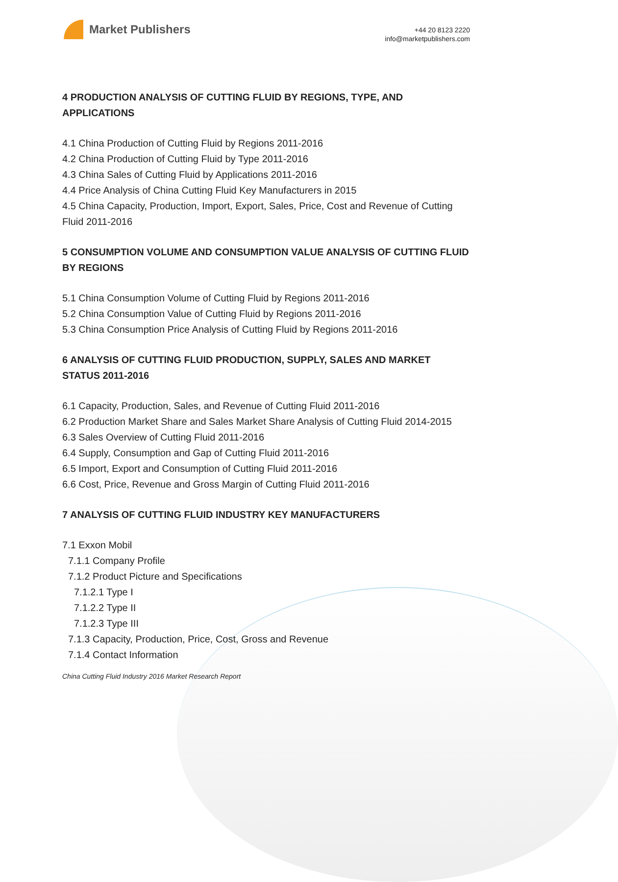Market Publishers
+44 20 8123 2220
info@marketpublishers.com
4 PRODUCTION ANALYSIS OF CUTTING FLUID BY REGIONS, TYPE, AND APPLICATIONS
4.1 China Production of Cutting Fluid by Regions 2011-2016
4.2 China Production of Cutting Fluid by Type 2011-2016
4.3 China Sales of Cutting Fluid by Applications 2011-2016
4.4 Price Analysis of China Cutting Fluid Key Manufacturers in 2015
4.5 China Capacity, Production, Import, Export, Sales, Price, Cost and Revenue of Cutting Fluid 2011-2016
5 CONSUMPTION VOLUME AND CONSUMPTION VALUE ANALYSIS OF CUTTING FLUID BY REGIONS
5.1 China Consumption Volume of Cutting Fluid by Regions 2011-2016
5.2 China Consumption Value of Cutting Fluid by Regions 2011-2016
5.3 China Consumption Price Analysis of Cutting Fluid by Regions 2011-2016
6 ANALYSIS OF CUTTING FLUID PRODUCTION, SUPPLY, SALES AND MARKET STATUS 2011-2016
6.1 Capacity, Production, Sales, and Revenue of Cutting Fluid 2011-2016
6.2 Production Market Share and Sales Market Share Analysis of Cutting Fluid 2014-2015
6.3 Sales Overview of Cutting Fluid 2011-2016
6.4 Supply, Consumption and Gap of Cutting Fluid 2011-2016
6.5 Import, Export and Consumption of Cutting Fluid 2011-2016
6.6 Cost, Price, Revenue and Gross Margin of Cutting Fluid 2011-2016
7 ANALYSIS OF CUTTING FLUID INDUSTRY KEY MANUFACTURERS
7.1 Exxon Mobil
7.1.1 Company Profile
7.1.2 Product Picture and Specifications
7.1.2.1 Type I
7.1.2.2 Type II
7.1.2.3 Type III
7.1.3 Capacity, Production, Price, Cost, Gross and Revenue
7.1.4 Contact Information
China Cutting Fluid Industry 2016 Market Research Report